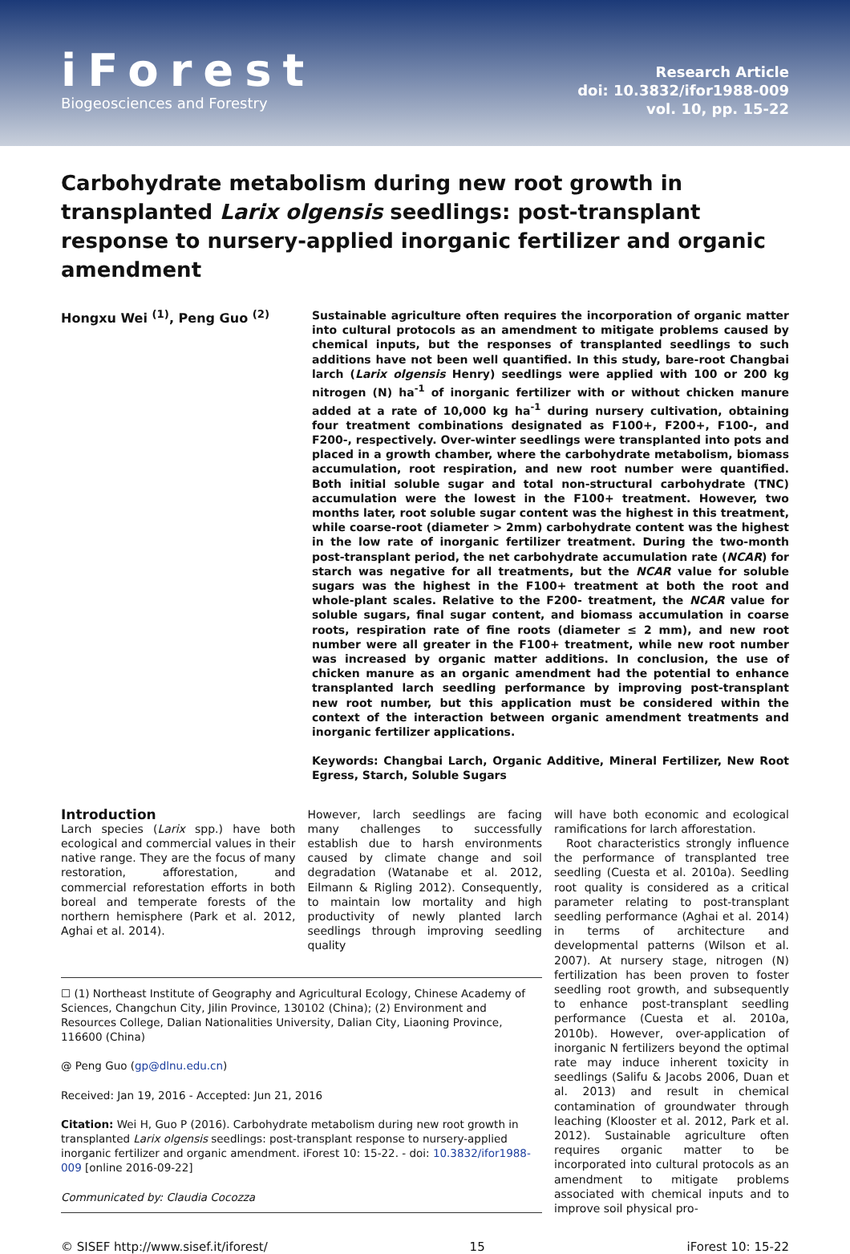iForest
Biogeosciences and Forestry
Research Article
doi: 10.3832/ifor1988-009
vol. 10, pp. 15-22
Carbohydrate metabolism during new root growth in transplanted Larix olgensis seedlings: post-transplant response to nursery-applied inorganic fertilizer and organic amendment
Hongxu Wei <sup>(1)</sup>, Peng Guo <sup>(2)</sup>
Sustainable agriculture often requires the incorporation of organic matter into cultural protocols as an amendment to mitigate problems caused by chemical inputs, but the responses of transplanted seedlings to such additions have not been well quantified. In this study, bare-root Changbai larch (Larix olgensis Henry) seedlings were applied with 100 or 200 kg nitrogen (N) ha<sup>-1</sup> of inorganic fertilizer with or without chicken manure added at a rate of 10,000 kg ha<sup>-1</sup> during nursery cultivation, obtaining four treatment combinations designated as F100+, F200+, F100-, and F200-, respectively. Over-winter seedlings were transplanted into pots and placed in a growth chamber, where the carbohydrate metabolism, biomass accumulation, root respiration, and new root number were quantified. Both initial soluble sugar and total non-structural carbohydrate (TNC) accumulation were the lowest in the F100+ treatment. However, two months later, root soluble sugar content was the highest in this treatment, while coarse-root (diameter > 2mm) carbohydrate content was the highest in the low rate of inorganic fertilizer treatment. During the two-month post-transplant period, the net carbohydrate accumulation rate (NCAR) for starch was negative for all treatments, but the NCAR value for soluble sugars was the highest in the F100+ treatment at both the root and whole-plant scales. Relative to the F200- treatment, the NCAR value for soluble sugars, final sugar content, and biomass accumulation in coarse roots, respiration rate of fine roots (diameter ≤ 2 mm), and new root number were all greater in the F100+ treatment, while new root number was increased by organic matter additions. In conclusion, the use of chicken manure as an organic amendment had the potential to enhance transplanted larch seedling performance by improving post-transplant new root number, but this application must be considered within the context of the interaction between organic amendment treatments and inorganic fertilizer applications.
Keywords: Changbai Larch, Organic Additive, Mineral Fertilizer, New Root Egress, Starch, Soluble Sugars
Introduction
Larch species (Larix spp.) have both ecological and commercial values in their native range. They are the focus of many restoration, afforestation, and commercial reforestation efforts in both boreal and temperate forests of the northern hemisphere (Park et al. 2012, Aghai et al. 2014).
However, larch seedlings are facing many challenges to successfully establish due to harsh environments caused by climate change and soil degradation (Watanabe et al. 2012, Eilmann & Rigling 2012). Consequently, to maintain low mortality and high productivity of newly planted larch seedlings through improving seedling quality
☐ (1) Northeast Institute of Geography and Agricultural Ecology, Chinese Academy of Sciences, Changchun City, Jilin Province, 130102 (China); (2) Environment and Resources College, Dalian Nationalities University, Dalian City, Liaoning Province, 116600 (China)
@ Peng Guo (gp@dlnu.edu.cn)
Received: Jan 19, 2016 - Accepted: Jun 21, 2016
Citation: Wei H, Guo P (2016). Carbohydrate metabolism during new root growth in transplanted Larix olgensis seedlings: post-transplant response to nursery-applied inorganic fertilizer and organic amendment. iForest 10: 15-22. - doi: 10.3832/ifor1988-009 [online 2016-09-22]
Communicated by: Claudia Cocozza
will have both economic and ecological ramifications for larch afforestation.
Root characteristics strongly influence the performance of transplanted tree seedling (Cuesta et al. 2010a). Seedling root quality is considered as a critical parameter relating to post-transplant seedling performance (Aghai et al. 2014) in terms of architecture and developmental patterns (Wilson et al. 2007). At nursery stage, nitrogen (N) fertilization has been proven to foster seedling root growth, and subsequently to enhance post-transplant seedling performance (Cuesta et al. 2010a, 2010b). However, over-application of inorganic N fertilizers beyond the optimal rate may induce inherent toxicity in seedlings (Salifu & Jacobs 2006, Duan et al. 2013) and result in chemical contamination of groundwater through leaching (Klooster et al. 2012, Park et al. 2012). Sustainable agriculture often requires organic matter to be incorporated into cultural protocols as an amendment to mitigate problems associated with chemical inputs and to improve soil physical pro-
© SISEF http://www.sisef.it/iforest/ 15 iForest 10: 15-22